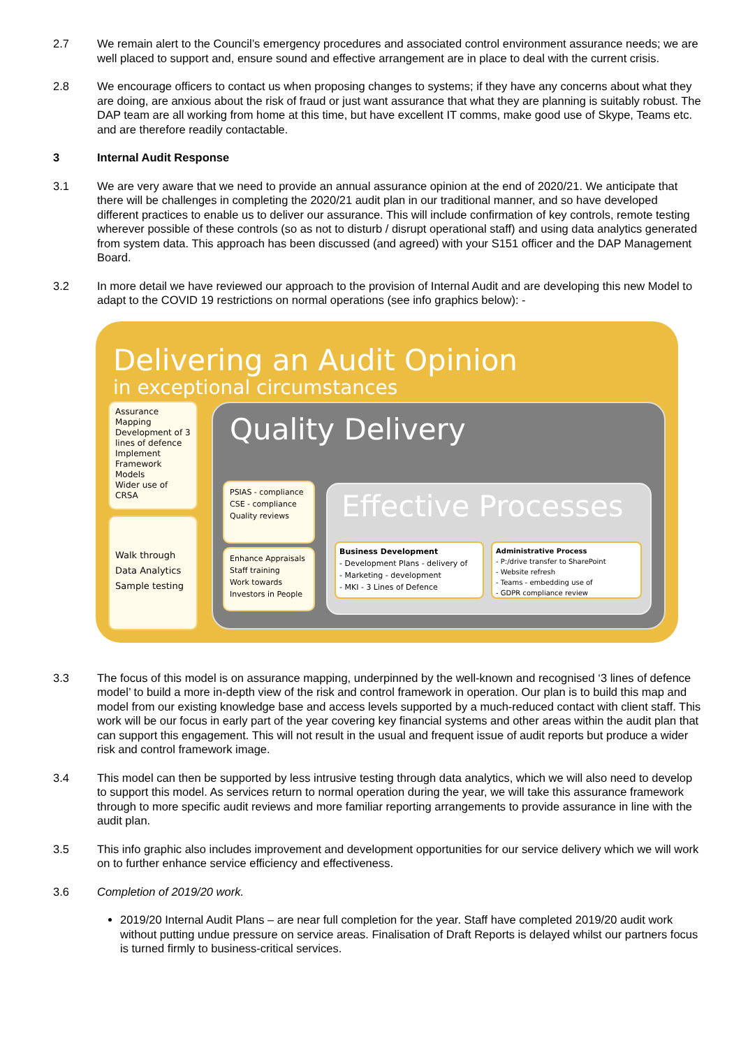2.7 We remain alert to the Council’s emergency procedures and associated control environment assurance needs; we are well placed to support and, ensure sound and effective arrangement are in place to deal with the current crisis.
2.8 We encourage officers to contact us when proposing changes to systems; if they have any concerns about what they are doing, are anxious about the risk of fraud or just want assurance that what they are planning is suitably robust. The DAP team are all working from home at this time, but have excellent IT comms, make good use of Skype, Teams etc. and are therefore readily contactable.
3 Internal Audit Response
3.1 We are very aware that we need to provide an annual assurance opinion at the end of 2020/21. We anticipate that there will be challenges in completing the 2020/21 audit plan in our traditional manner, and so have developed different practices to enable us to deliver our assurance. This will include confirmation of key controls, remote testing wherever possible of these controls (so as not to disturb / disrupt operational staff) and using data analytics generated from system data. This approach has been discussed (and agreed) with your S151 officer and the DAP Management Board.
3.2 In more detail we have reviewed our approach to the provision of Internal Audit and are developing this new Model to adapt to the COVID 19 restrictions on normal operations (see info graphics below): -
Delivering an Audit Opinion
in exceptional circumstances
Assurance Mapping
Development of 3 lines of defence
Implement Framework Models
Wider use of CRSA
Walk through
Data Analytics
Sample testing
Quality Delivery
PSIAS - compliance
CSE - compliance
Quality reviews
Enhance Appraisals
Staff training
Work towards Investors in People
Effective Processes
Business Development
- Development Plans - delivery of
- Marketing - development
- MKI - 3 Lines of Defence
Administrative Process
- P:/drive transfer to SharePoint
- Website refresh
- Teams - embedding use of
- GDPR compliance review
3.3 The focus of this model is on assurance mapping, underpinned by the well-known and recognised ‘3 lines of defence model’ to build a more in-depth view of the risk and control framework in operation. Our plan is to build this map and model from our existing knowledge base and access levels supported by a much-reduced contact with client staff. This work will be our focus in early part of the year covering key financial systems and other areas within the audit plan that can support this engagement. This will not result in the usual and frequent issue of audit reports but produce a wider risk and control framework image.
3.4 This model can then be supported by less intrusive testing through data analytics, which we will also need to develop to support this model. As services return to normal operation during the year, we will take this assurance framework through to more specific audit reviews and more familiar reporting arrangements to provide assurance in line with the audit plan.
3.5 This info graphic also includes improvement and development opportunities for our service delivery which we will work on to further enhance service efficiency and effectiveness.
3.6 Completion of 2019/20 work.
2019/20 Internal Audit Plans – are near full completion for the year. Staff have completed 2019/20 audit work without putting undue pressure on service areas. Finalisation of Draft Reports is delayed whilst our partners focus is turned firmly to business-critical services.